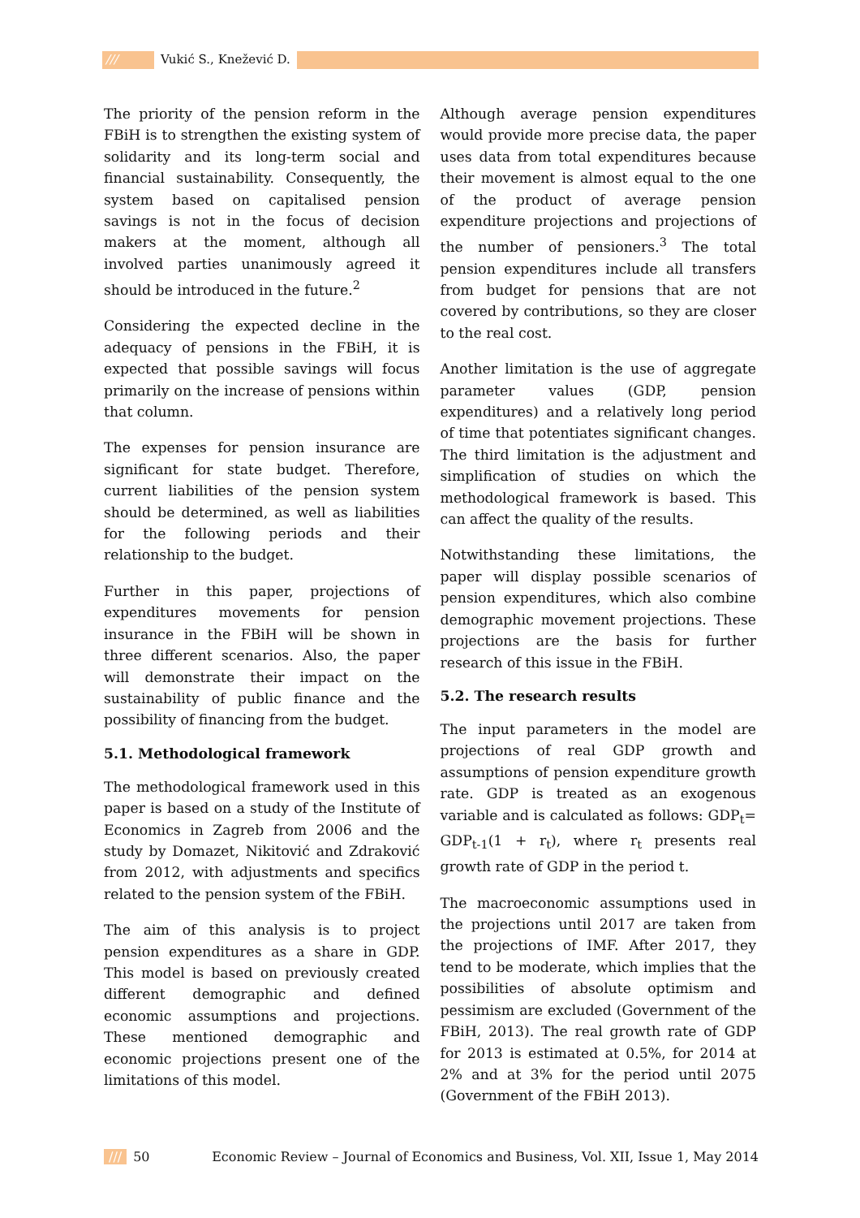/// Vukić S., Knežević D.
The priority of the pension reform in the FBiH is to strengthen the existing system of solidarity and its long-term social and financial sustainability. Consequently, the system based on capitalised pension savings is not in the focus of decision makers at the moment, although all involved parties unanimously agreed it should be introduced in the future.<sup>2</sup>
Considering the expected decline in the adequacy of pensions in the FBiH, it is expected that possible savings will focus primarily on the increase of pensions within that column.
The expenses for pension insurance are significant for state budget. Therefore, current liabilities of the pension system should be determined, as well as liabilities for the following periods and their relationship to the budget.
Further in this paper, projections of expenditures movements for pension insurance in the FBiH will be shown in three different scenarios. Also, the paper will demonstrate their impact on the sustainability of public finance and the possibility of financing from the budget.
5.1. Methodological framework
The methodological framework used in this paper is based on a study of the Institute of Economics in Zagreb from 2006 and the study by Domazet, Nikitović and Zdraković from 2012, with adjustments and specifics related to the pension system of the FBiH.
The aim of this analysis is to project pension expenditures as a share in GDP. This model is based on previously created different demographic and defined economic assumptions and projections. These mentioned demographic and economic projections present one of the limitations of this model.
Although average pension expenditures would provide more precise data, the paper uses data from total expenditures because their movement is almost equal to the one of the product of average pension expenditure projections and projections of the number of pensioners.<sup>3</sup> The total pension expenditures include all transfers from budget for pensions that are not covered by contributions, so they are closer to the real cost.
Another limitation is the use of aggregate parameter values (GDP, pension expenditures) and a relatively long period of time that potentiates significant changes. The third limitation is the adjustment and simplification of studies on which the methodological framework is based. This can affect the quality of the results.
Notwithstanding these limitations, the paper will display possible scenarios of pension expenditures, which also combine demographic movement projections. These projections are the basis for further research of this issue in the FBiH.
5.2. The research results
The input parameters in the model are projections of real GDP growth and assumptions of pension expenditure growth rate. GDP is treated as an exogenous variable and is calculated as follows: GDP<sub>t</sub>= GDP<sub>t-1</sub>(1 + r<sub>t</sub>), where r<sub>t</sub> presents real growth rate of GDP in the period t.
The macroeconomic assumptions used in the projections until 2017 are taken from the projections of IMF. After 2017, they tend to be moderate, which implies that the possibilities of absolute optimism and pessimism are excluded (Government of the FBiH, 2013). The real growth rate of GDP for 2013 is estimated at 0.5%, for 2014 at 2% and at 3% for the period until 2075 (Government of the FBiH 2013).
/// 50 Economic Review – Journal of Economics and Business, Vol. XII, Issue 1, May 2014